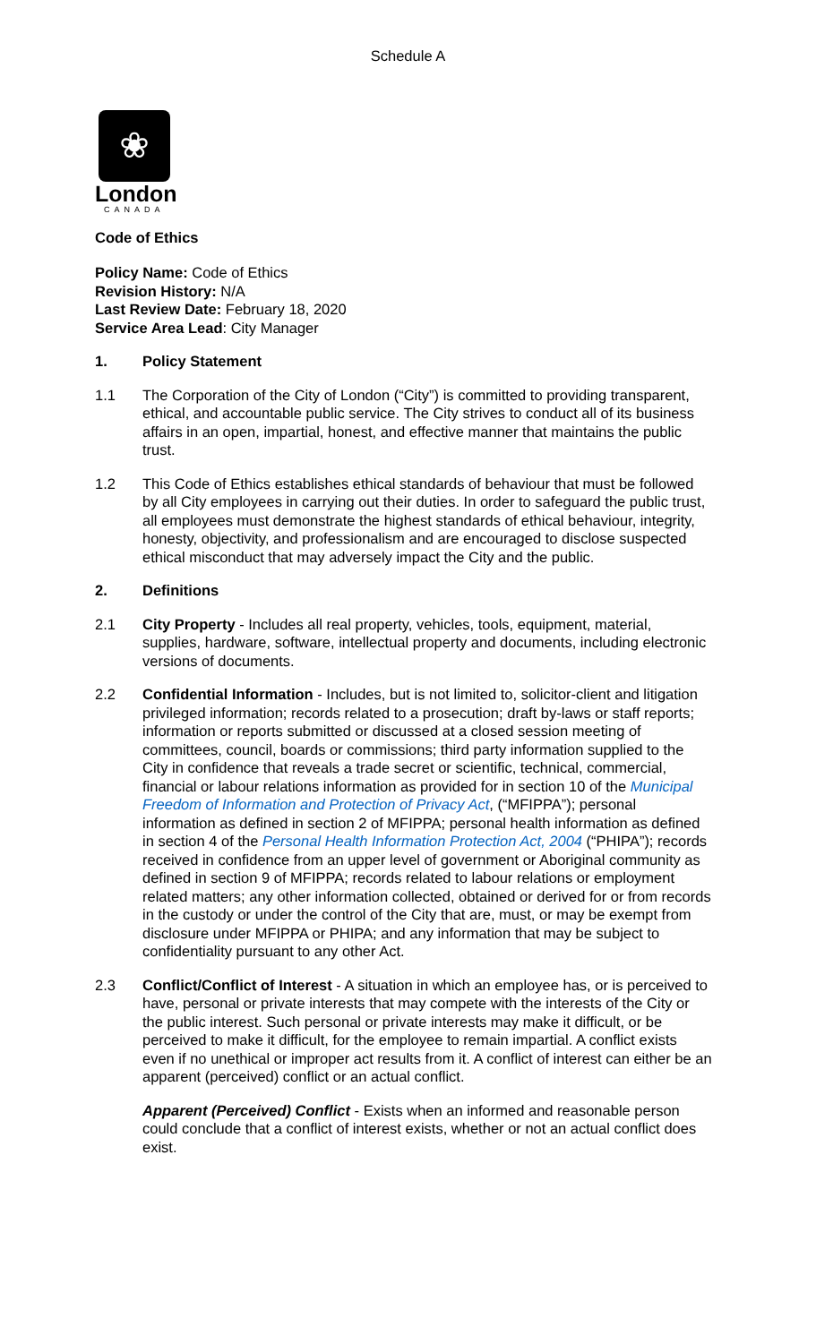Schedule A
❀
London
CANADA
Code of Ethics
Policy Name: Code of Ethics
Revision History: N/A
Last Review Date: February 18, 2020
Service Area Lead: City Manager
1. Policy Statement
1.1 The Corporation of the City of London (“City”) is committed to providing transparent, ethical, and accountable public service. The City strives to conduct all of its business affairs in an open, impartial, honest, and effective manner that maintains the public trust.
1.2 This Code of Ethics establishes ethical standards of behaviour that must be followed by all City employees in carrying out their duties. In order to safeguard the public trust, all employees must demonstrate the highest standards of ethical behaviour, integrity, honesty, objectivity, and professionalism and are encouraged to disclose suspected ethical misconduct that may adversely impact the City and the public.
2. Definitions
2.1 City Property - Includes all real property, vehicles, tools, equipment, material, supplies, hardware, software, intellectual property and documents, including electronic versions of documents.
2.2 Confidential Information - Includes, but is not limited to, solicitor-client and litigation privileged information; records related to a prosecution; draft by-laws or staff reports; information or reports submitted or discussed at a closed session meeting of committees, council, boards or commissions; third party information supplied to the City in confidence that reveals a trade secret or scientific, technical, commercial, financial or labour relations information as provided for in section 10 of the Municipal Freedom of Information and Protection of Privacy Act, (“MFIPPA”); personal information as defined in section 2 of MFIPPA; personal health information as defined in section 4 of the Personal Health Information Protection Act, 2004 (“PHIPA”); records received in confidence from an upper level of government or Aboriginal community as defined in section 9 of MFIPPA; records related to labour relations or employment related matters; any other information collected, obtained or derived for or from records in the custody or under the control of the City that are, must, or may be exempt from disclosure under MFIPPA or PHIPA; and any information that may be subject to confidentiality pursuant to any other Act.
2.3 Conflict/Conflict of Interest - A situation in which an employee has, or is perceived to have, personal or private interests that may compete with the interests of the City or the public interest. Such personal or private interests may make it difficult, or be perceived to make it difficult, for the employee to remain impartial. A conflict exists even if no unethical or improper act results from it. A conflict of interest can either be an apparent (perceived) conflict or an actual conflict.
Apparent (Perceived) Conflict - Exists when an informed and reasonable person could conclude that a conflict of interest exists, whether or not an actual conflict does exist.